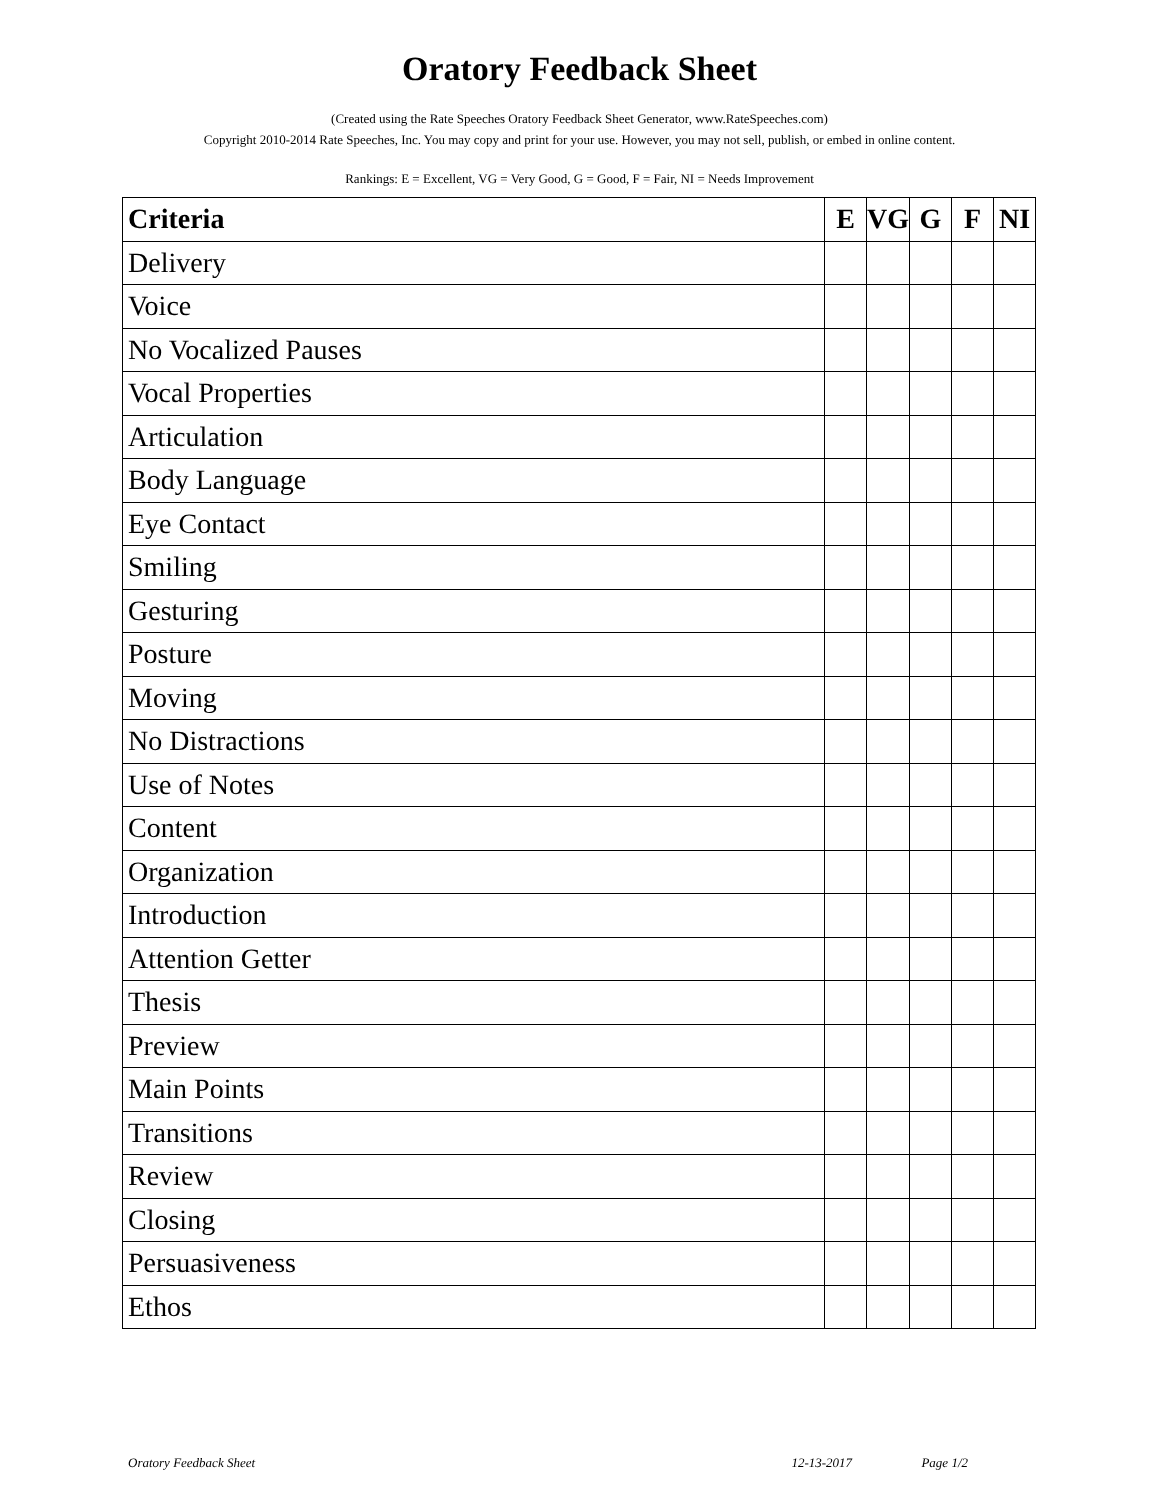Oratory Feedback Sheet
(Created using the Rate Speeches Oratory Feedback Sheet Generator, www.RateSpeeches.com)
Copyright 2010-2014 Rate Speeches, Inc. You may copy and print for your use. However, you may not sell, publish, or embed in online content.
Rankings: E = Excellent, VG = Very Good, G = Good, F = Fair, NI = Needs Improvement
| Criteria | E | VG | G | F | NI |
| --- | --- | --- | --- | --- | --- |
| Delivery | | | | | |
| Voice | | | | | |
| No Vocalized Pauses | | | | | |
| Vocal Properties | | | | | |
| Articulation | | | | | |
| Body Language | | | | | |
| Eye Contact | | | | | |
| Smiling | | | | | |
| Gesturing | | | | | |
| Posture | | | | | |
| Moving | | | | | |
| No Distractions | | | | | |
| Use of Notes | | | | | |
| Content | | | | | |
| Organization | | | | | |
| Introduction | | | | | |
| Attention Getter | | | | | |
| Thesis | | | | | |
| Preview | | | | | |
| Main Points | | | | | |
| Transitions | | | | | |
| Review | | | | | |
| Closing | | | | | |
| Persuasiveness | | | | | |
| Ethos | | | | | |
Oratory Feedback Sheet 12-13-2017 Page 1/2